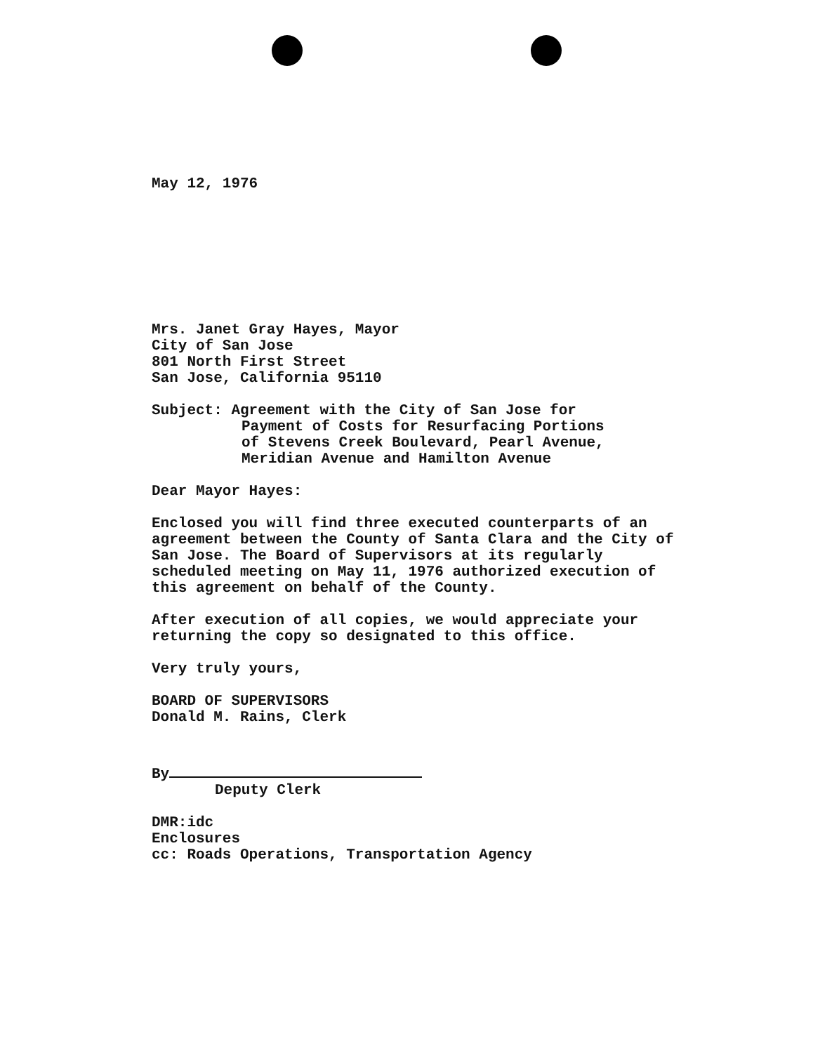May 12, 1976
Mrs. Janet Gray Hayes, Mayor
City of San Jose
801 North First Street
San Jose, California 95110
Subject: Agreement with the City of San Jose for
Payment of Costs for Resurfacing Portions
of Stevens Creek Boulevard, Pearl Avenue,
Meridian Avenue and Hamilton Avenue
Dear Mayor Hayes:
Enclosed you will find three executed counterparts of an agreement between the County of Santa Clara and the City of San Jose. The Board of Supervisors at its regularly scheduled meeting on May 11, 1976 authorized execution of this agreement on behalf of the County.
After execution of all copies, we would appreciate your returning the copy so designated to this office.
Very truly yours,
BOARD OF SUPERVISORS
Donald M. Rains, Clerk
By
Deputy Clerk
DMR:idc
Enclosures
cc: Roads Operations, Transportation Agency